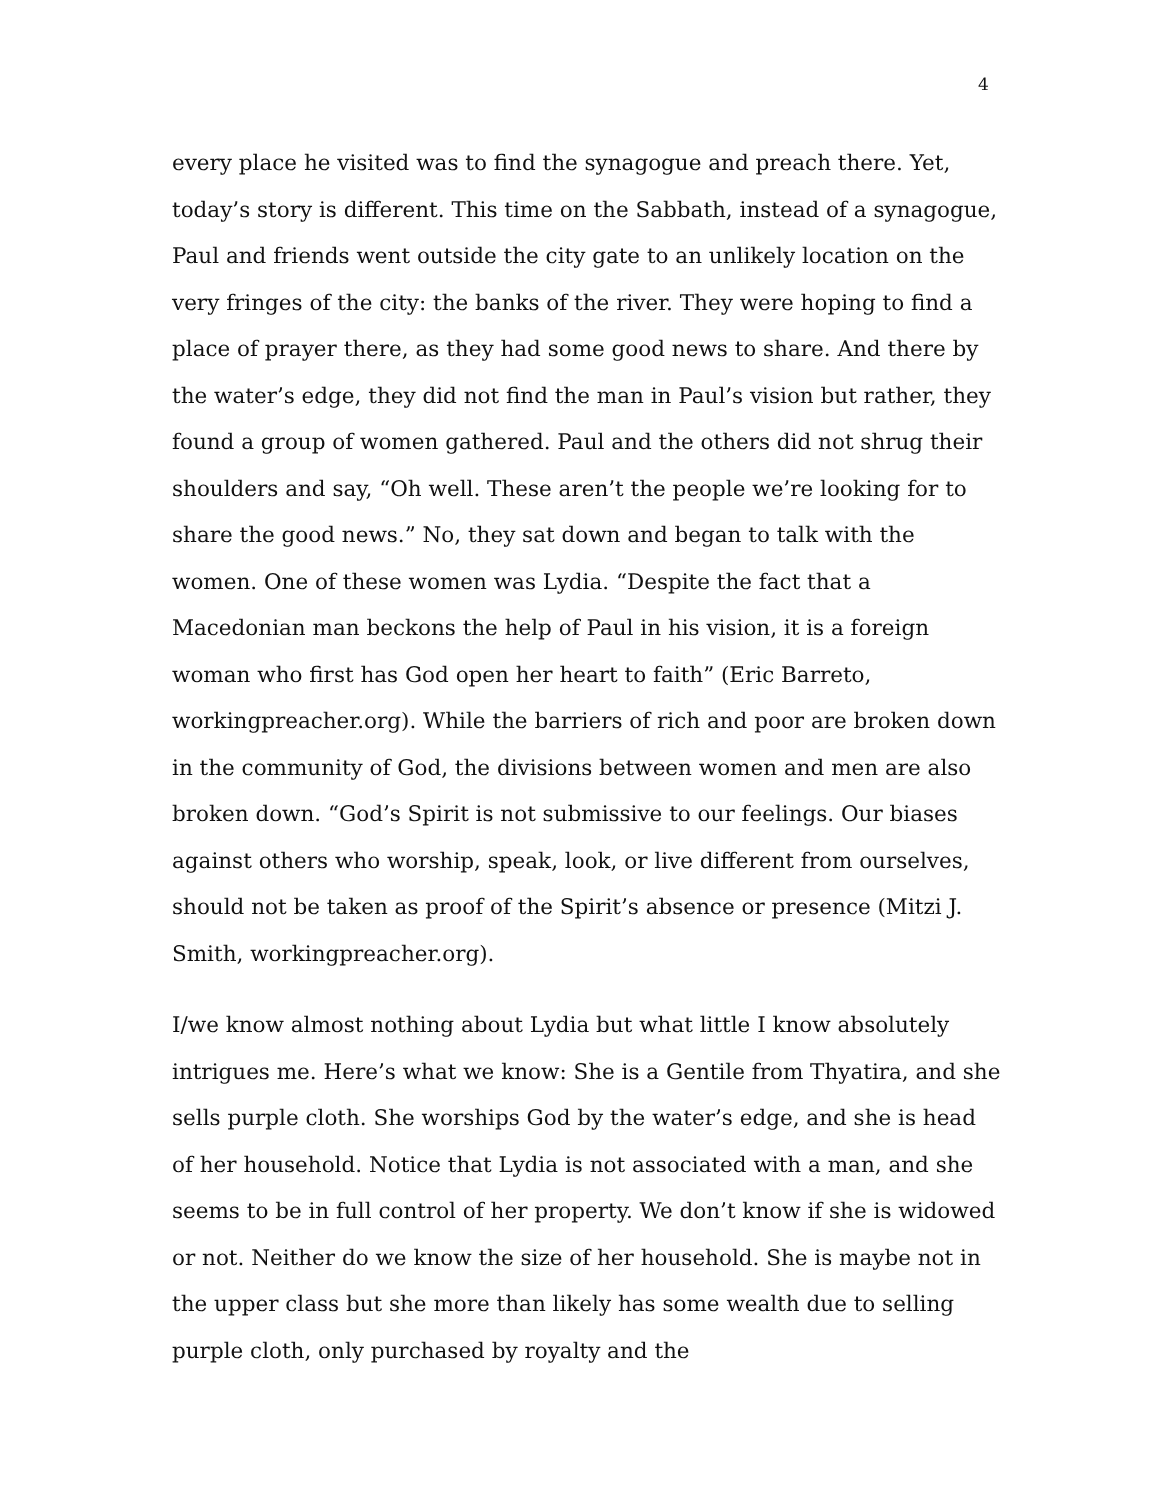4
every place he visited was to find the synagogue and preach there. Yet, today’s story is different. This time on the Sabbath, instead of a synagogue, Paul and friends went outside the city gate to an unlikely location on the very fringes of the city: the banks of the river. They were hoping to find a place of prayer there, as they had some good news to share. And there by the water’s edge, they did not find the man in Paul’s vision but rather, they found a group of women gathered. Paul and the others did not shrug their shoulders and say, “Oh well. These aren’t the people we’re looking for to share the good news.” No, they sat down and began to talk with the women. One of these women was Lydia. “Despite the fact that a Macedonian man beckons the help of Paul in his vision, it is a foreign woman who first has God open her heart to faith” (Eric Barreto, workingpreacher.org). While the barriers of rich and poor are broken down in the community of God, the divisions between women and men are also broken down. “God’s Spirit is not submissive to our feelings. Our biases against others who worship, speak, look, or live different from ourselves, should not be taken as proof of the Spirit’s absence or presence (Mitzi J. Smith, workingpreacher.org).
I/we know almost nothing about Lydia but what little I know absolutely intrigues me. Here’s what we know: She is a Gentile from Thyatira, and she sells purple cloth. She worships God by the water’s edge, and she is head of her household. Notice that Lydia is not associated with a man, and she seems to be in full control of her property. We don’t know if she is widowed or not. Neither do we know the size of her household. She is maybe not in the upper class but she more than likely has some wealth due to selling purple cloth, only purchased by royalty and the